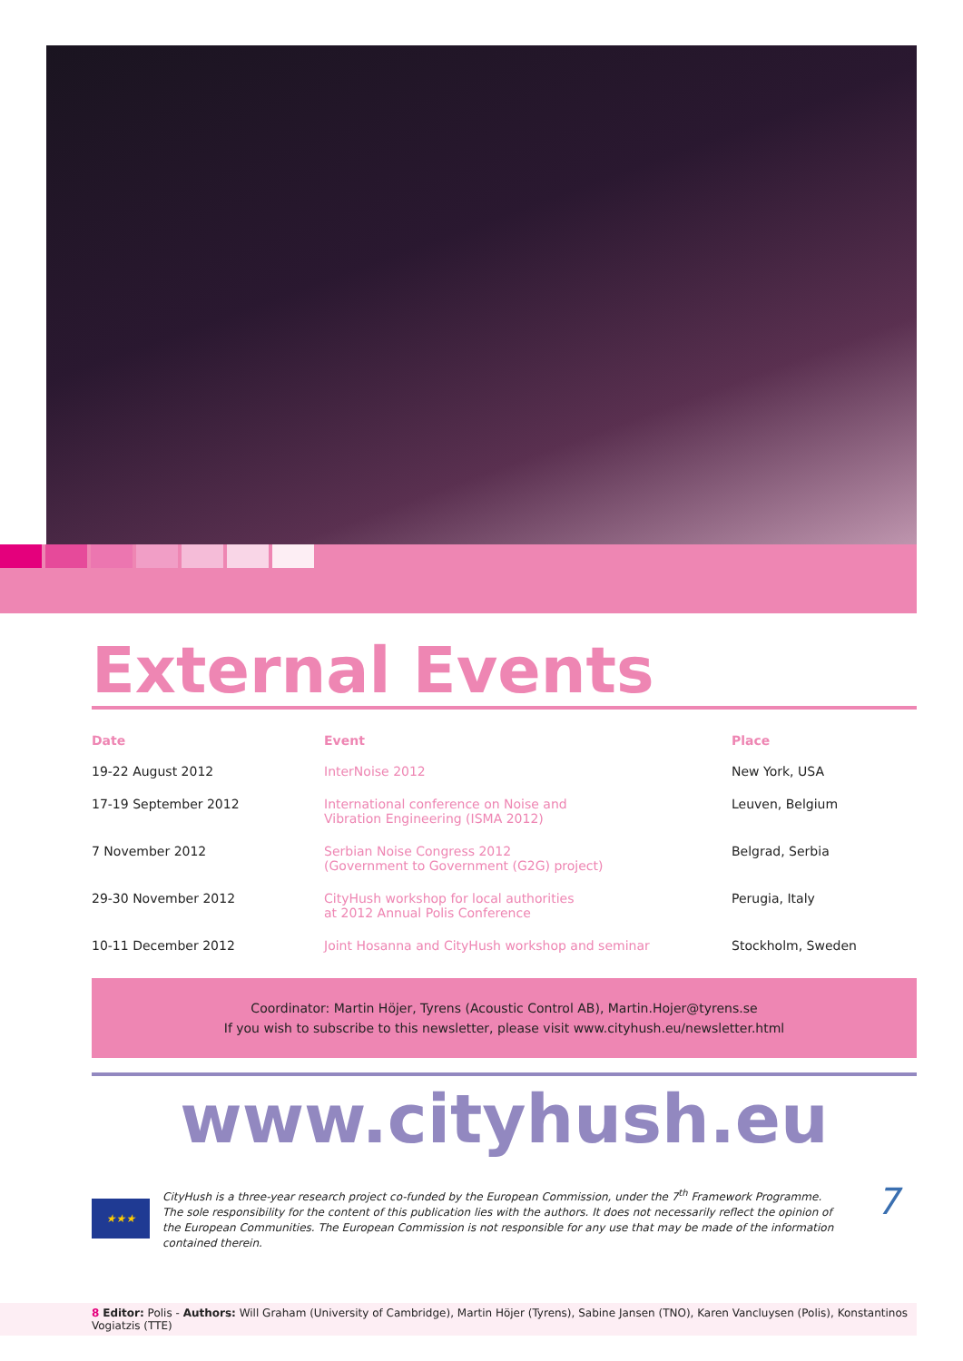External Events
| Date | Event | Place |
| --- | --- | --- |
| 19-22 August 2012 | InterNoise 2012 | New York, USA |
| 17-19 September 2012 | International conference on Noise and Vibration Engineering (ISMA 2012) | Leuven, Belgium |
| 7 November 2012 | Serbian Noise Congress 2012 (Government to Government (G2G) project) | Belgrad, Serbia |
| 29-30 November 2012 | CityHush workshop for local authorities at 2012 Annual Polis Conference | Perugia, Italy |
| 10-11 December 2012 | Joint Hosanna and CityHush workshop and seminar | Stockholm, Sweden |
Coordinator: Martin Höjer, Tyrens (Acoustic Control AB), Martin.Hojer@tyrens.se
If you wish to subscribe to this newsletter, please visit www.cityhush.eu/newsletter.html
www.cityhush.eu
★★★
CityHush is a three-year research project co-funded by the European Commission, under the 7<sup>th</sup> Framework Programme.
The sole responsibility for the content of this publication lies with the authors. It does not necessarily reflect the opinion of the European Communities. The European Commission is not responsible for any use that may be made of the information contained therein.
7
8 Editor: Polis - Authors: Will Graham (University of Cambridge), Martin Höjer (Tyrens), Sabine Jansen (TNO), Karen Vancluysen (Polis), Konstantinos Vogiatzis (TTE)